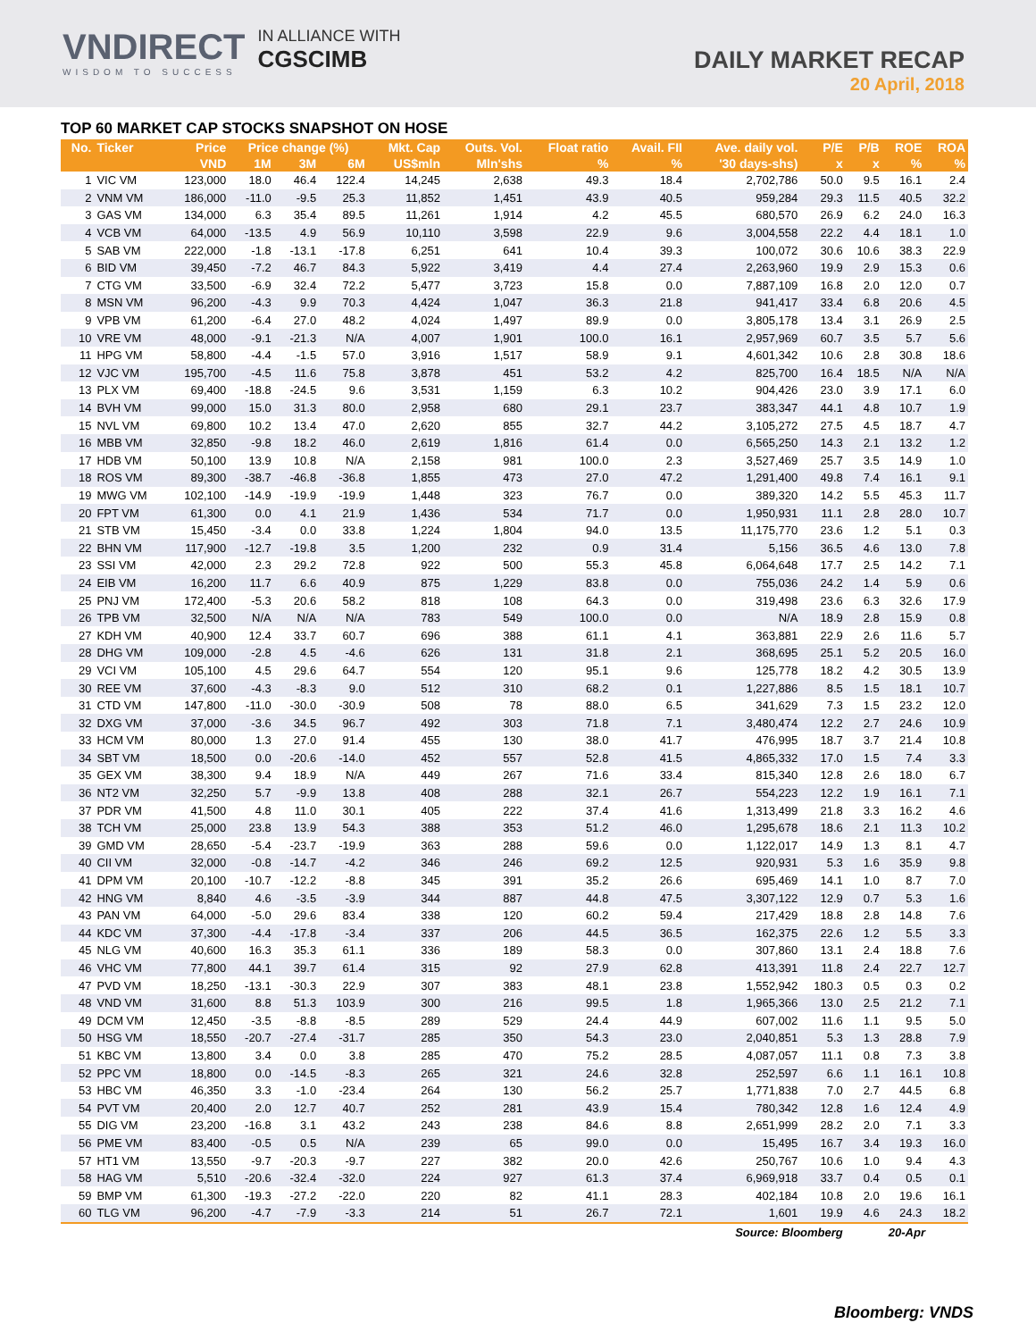VNDIRECT
WISDOM TO SUCCESS
IN ALLIANCE WITH
CGSCIMB
DAILY MARKET RECAP
20 April, 2018
TOP 60 MARKET CAP STOCKS SNAPSHOT ON HOSE
| No. | Ticker | Price | Price change (%) | | | Mkt. Cap | Outs. Vol. | Float ratio | Avail. FII | Ave. daily vol. | P/E | P/B | ROE | ROA |
| --- | --- | --- | --- | --- | --- | --- | --- | --- | --- | --- | --- | --- | --- | --- |
| | | VND | 1M | 3M | 6M | US$mln | Mln'shs | % | % | '30 days-shs) | x | x | % | % |
| 1 | VIC VM | 123,000 | 18.0 | 46.4 | 122.4 | 14,245 | 2,638 | 49.3 | 18.4 | 2,702,786 | 50.0 | 9.5 | 16.1 | 2.4 |
| 2 | VNM VM | 186,000 | -11.0 | -9.5 | 25.3 | 11,852 | 1,451 | 43.9 | 40.5 | 959,284 | 29.3 | 11.5 | 40.5 | 32.2 |
| 3 | GAS VM | 134,000 | 6.3 | 35.4 | 89.5 | 11,261 | 1,914 | 4.2 | 45.5 | 680,570 | 26.9 | 6.2 | 24.0 | 16.3 |
| 4 | VCB VM | 64,000 | -13.5 | 4.9 | 56.9 | 10,110 | 3,598 | 22.9 | 9.6 | 3,004,558 | 22.2 | 4.4 | 18.1 | 1.0 |
| 5 | SAB VM | 222,000 | -1.8 | -13.1 | -17.8 | 6,251 | 641 | 10.4 | 39.3 | 100,072 | 30.6 | 10.6 | 38.3 | 22.9 |
| 6 | BID VM | 39,450 | -7.2 | 46.7 | 84.3 | 5,922 | 3,419 | 4.4 | 27.4 | 2,263,960 | 19.9 | 2.9 | 15.3 | 0.6 |
| 7 | CTG VM | 33,500 | -6.9 | 32.4 | 72.2 | 5,477 | 3,723 | 15.8 | 0.0 | 7,887,109 | 16.8 | 2.0 | 12.0 | 0.7 |
| 8 | MSN VM | 96,200 | -4.3 | 9.9 | 70.3 | 4,424 | 1,047 | 36.3 | 21.8 | 941,417 | 33.4 | 6.8 | 20.6 | 4.5 |
| 9 | VPB VM | 61,200 | -6.4 | 27.0 | 48.2 | 4,024 | 1,497 | 89.9 | 0.0 | 3,805,178 | 13.4 | 3.1 | 26.9 | 2.5 |
| 10 | VRE VM | 48,000 | -9.1 | -21.3 | N/A | 4,007 | 1,901 | 100.0 | 16.1 | 2,957,969 | 60.7 | 3.5 | 5.7 | 5.6 |
| 11 | HPG VM | 58,800 | -4.4 | -1.5 | 57.0 | 3,916 | 1,517 | 58.9 | 9.1 | 4,601,342 | 10.6 | 2.8 | 30.8 | 18.6 |
| 12 | VJC VM | 195,700 | -4.5 | 11.6 | 75.8 | 3,878 | 451 | 53.2 | 4.2 | 825,700 | 16.4 | 18.5 | N/A | N/A |
| 13 | PLX VM | 69,400 | -18.8 | -24.5 | 9.6 | 3,531 | 1,159 | 6.3 | 10.2 | 904,426 | 23.0 | 3.9 | 17.1 | 6.0 |
| 14 | BVH VM | 99,000 | 15.0 | 31.3 | 80.0 | 2,958 | 680 | 29.1 | 23.7 | 383,347 | 44.1 | 4.8 | 10.7 | 1.9 |
| 15 | NVL VM | 69,800 | 10.2 | 13.4 | 47.0 | 2,620 | 855 | 32.7 | 44.2 | 3,105,272 | 27.5 | 4.5 | 18.7 | 4.7 |
| 16 | MBB VM | 32,850 | -9.8 | 18.2 | 46.0 | 2,619 | 1,816 | 61.4 | 0.0 | 6,565,250 | 14.3 | 2.1 | 13.2 | 1.2 |
| 17 | HDB VM | 50,100 | 13.9 | 10.8 | N/A | 2,158 | 981 | 100.0 | 2.3 | 3,527,469 | 25.7 | 3.5 | 14.9 | 1.0 |
| 18 | ROS VM | 89,300 | -38.7 | -46.8 | -36.8 | 1,855 | 473 | 27.0 | 47.2 | 1,291,400 | 49.8 | 7.4 | 16.1 | 9.1 |
| 19 | MWG VM | 102,100 | -14.9 | -19.9 | -19.9 | 1,448 | 323 | 76.7 | 0.0 | 389,320 | 14.2 | 5.5 | 45.3 | 11.7 |
| 20 | FPT VM | 61,300 | 0.0 | 4.1 | 21.9 | 1,436 | 534 | 71.7 | 0.0 | 1,950,931 | 11.1 | 2.8 | 28.0 | 10.7 |
| 21 | STB VM | 15,450 | -3.4 | 0.0 | 33.8 | 1,224 | 1,804 | 94.0 | 13.5 | 11,175,770 | 23.6 | 1.2 | 5.1 | 0.3 |
| 22 | BHN VM | 117,900 | -12.7 | -19.8 | 3.5 | 1,200 | 232 | 0.9 | 31.4 | 5,156 | 36.5 | 4.6 | 13.0 | 7.8 |
| 23 | SSI VM | 42,000 | 2.3 | 29.2 | 72.8 | 922 | 500 | 55.3 | 45.8 | 6,064,648 | 17.7 | 2.5 | 14.2 | 7.1 |
| 24 | EIB VM | 16,200 | 11.7 | 6.6 | 40.9 | 875 | 1,229 | 83.8 | 0.0 | 755,036 | 24.2 | 1.4 | 5.9 | 0.6 |
| 25 | PNJ VM | 172,400 | -5.3 | 20.6 | 58.2 | 818 | 108 | 64.3 | 0.0 | 319,498 | 23.6 | 6.3 | 32.6 | 17.9 |
| 26 | TPB VM | 32,500 | N/A | N/A | N/A | 783 | 549 | 100.0 | 0.0 | N/A | 18.9 | 2.8 | 15.9 | 0.8 |
| 27 | KDH VM | 40,900 | 12.4 | 33.7 | 60.7 | 696 | 388 | 61.1 | 4.1 | 363,881 | 22.9 | 2.6 | 11.6 | 5.7 |
| 28 | DHG VM | 109,000 | -2.8 | 4.5 | -4.6 | 626 | 131 | 31.8 | 2.1 | 368,695 | 25.1 | 5.2 | 20.5 | 16.0 |
| 29 | VCI VM | 105,100 | 4.5 | 29.6 | 64.7 | 554 | 120 | 95.1 | 9.6 | 125,778 | 18.2 | 4.2 | 30.5 | 13.9 |
| 30 | REE VM | 37,600 | -4.3 | -8.3 | 9.0 | 512 | 310 | 68.2 | 0.1 | 1,227,886 | 8.5 | 1.5 | 18.1 | 10.7 |
| 31 | CTD VM | 147,800 | -11.0 | -30.0 | -30.9 | 508 | 78 | 88.0 | 6.5 | 341,629 | 7.3 | 1.5 | 23.2 | 12.0 |
| 32 | DXG VM | 37,000 | -3.6 | 34.5 | 96.7 | 492 | 303 | 71.8 | 7.1 | 3,480,474 | 12.2 | 2.7 | 24.6 | 10.9 |
| 33 | HCM VM | 80,000 | 1.3 | 27.0 | 91.4 | 455 | 130 | 38.0 | 41.7 | 476,995 | 18.7 | 3.7 | 21.4 | 10.8 |
| 34 | SBT VM | 18,500 | 0.0 | -20.6 | -14.0 | 452 | 557 | 52.8 | 41.5 | 4,865,332 | 17.0 | 1.5 | 7.4 | 3.3 |
| 35 | GEX VM | 38,300 | 9.4 | 18.9 | N/A | 449 | 267 | 71.6 | 33.4 | 815,340 | 12.8 | 2.6 | 18.0 | 6.7 |
| 36 | NT2 VM | 32,250 | 5.7 | -9.9 | 13.8 | 408 | 288 | 32.1 | 26.7 | 554,223 | 12.2 | 1.9 | 16.1 | 7.1 |
| 37 | PDR VM | 41,500 | 4.8 | 11.0 | 30.1 | 405 | 222 | 37.4 | 41.6 | 1,313,499 | 21.8 | 3.3 | 16.2 | 4.6 |
| 38 | TCH VM | 25,000 | 23.8 | 13.9 | 54.3 | 388 | 353 | 51.2 | 46.0 | 1,295,678 | 18.6 | 2.1 | 11.3 | 10.2 |
| 39 | GMD VM | 28,650 | -5.4 | -23.7 | -19.9 | 363 | 288 | 59.6 | 0.0 | 1,122,017 | 14.9 | 1.3 | 8.1 | 4.7 |
| 40 | CII VM | 32,000 | -0.8 | -14.7 | -4.2 | 346 | 246 | 69.2 | 12.5 | 920,931 | 5.3 | 1.6 | 35.9 | 9.8 |
| 41 | DPM VM | 20,100 | -10.7 | -12.2 | -8.8 | 345 | 391 | 35.2 | 26.6 | 695,469 | 14.1 | 1.0 | 8.7 | 7.0 |
| 42 | HNG VM | 8,840 | 4.6 | -3.5 | -3.9 | 344 | 887 | 44.8 | 47.5 | 3,307,122 | 12.9 | 0.7 | 5.3 | 1.6 |
| 43 | PAN VM | 64,000 | -5.0 | 29.6 | 83.4 | 338 | 120 | 60.2 | 59.4 | 217,429 | 18.8 | 2.8 | 14.8 | 7.6 |
| 44 | KDC VM | 37,300 | -4.4 | -17.8 | -3.4 | 337 | 206 | 44.5 | 36.5 | 162,375 | 22.6 | 1.2 | 5.5 | 3.3 |
| 45 | NLG VM | 40,600 | 16.3 | 35.3 | 61.1 | 336 | 189 | 58.3 | 0.0 | 307,860 | 13.1 | 2.4 | 18.8 | 7.6 |
| 46 | VHC VM | 77,800 | 44.1 | 39.7 | 61.4 | 315 | 92 | 27.9 | 62.8 | 413,391 | 11.8 | 2.4 | 22.7 | 12.7 |
| 47 | PVD VM | 18,250 | -13.1 | -30.3 | 22.9 | 307 | 383 | 48.1 | 23.8 | 1,552,942 | 180.3 | 0.5 | 0.3 | 0.2 |
| 48 | VND VM | 31,600 | 8.8 | 51.3 | 103.9 | 300 | 216 | 99.5 | 1.8 | 1,965,366 | 13.0 | 2.5 | 21.2 | 7.1 |
| 49 | DCM VM | 12,450 | -3.5 | -8.8 | -8.5 | 289 | 529 | 24.4 | 44.9 | 607,002 | 11.6 | 1.1 | 9.5 | 5.0 |
| 50 | HSG VM | 18,550 | -20.7 | -27.4 | -31.7 | 285 | 350 | 54.3 | 23.0 | 2,040,851 | 5.3 | 1.3 | 28.8 | 7.9 |
| 51 | KBC VM | 13,800 | 3.4 | 0.0 | 3.8 | 285 | 470 | 75.2 | 28.5 | 4,087,057 | 11.1 | 0.8 | 7.3 | 3.8 |
| 52 | PPC VM | 18,800 | 0.0 | -14.5 | -8.3 | 265 | 321 | 24.6 | 32.8 | 252,597 | 6.6 | 1.1 | 16.1 | 10.8 |
| 53 | HBC VM | 46,350 | 3.3 | -1.0 | -23.4 | 264 | 130 | 56.2 | 25.7 | 1,771,838 | 7.0 | 2.7 | 44.5 | 6.8 |
| 54 | PVT VM | 20,400 | 2.0 | 12.7 | 40.7 | 252 | 281 | 43.9 | 15.4 | 780,342 | 12.8 | 1.6 | 12.4 | 4.9 |
| 55 | DIG VM | 23,200 | -16.8 | 3.1 | 43.2 | 243 | 238 | 84.6 | 8.8 | 2,651,999 | 28.2 | 2.0 | 7.1 | 3.3 |
| 56 | PME VM | 83,400 | -0.5 | 0.5 | N/A | 239 | 65 | 99.0 | 0.0 | 15,495 | 16.7 | 3.4 | 19.3 | 16.0 |
| 57 | HT1 VM | 13,550 | -9.7 | -20.3 | -9.7 | 227 | 382 | 20.0 | 42.6 | 250,767 | 10.6 | 1.0 | 9.4 | 4.3 |
| 58 | HAG VM | 5,510 | -20.6 | -32.4 | -32.0 | 224 | 927 | 61.3 | 37.4 | 6,969,918 | 33.7 | 0.4 | 0.5 | 0.1 |
| 59 | BMP VM | 61,300 | -19.3 | -27.2 | -22.0 | 220 | 82 | 41.1 | 28.3 | 402,184 | 10.8 | 2.0 | 19.6 | 16.1 |
| 60 | TLG VM | 96,200 | -4.7 | -7.9 | -3.3 | 214 | 51 | 26.7 | 72.1 | 1,601 | 19.9 | 4.6 | 24.3 | 18.2 |
| Source: Bloomberg | | | | | | | | | | | | 20-Apr | | |
Bloomberg: VNDS